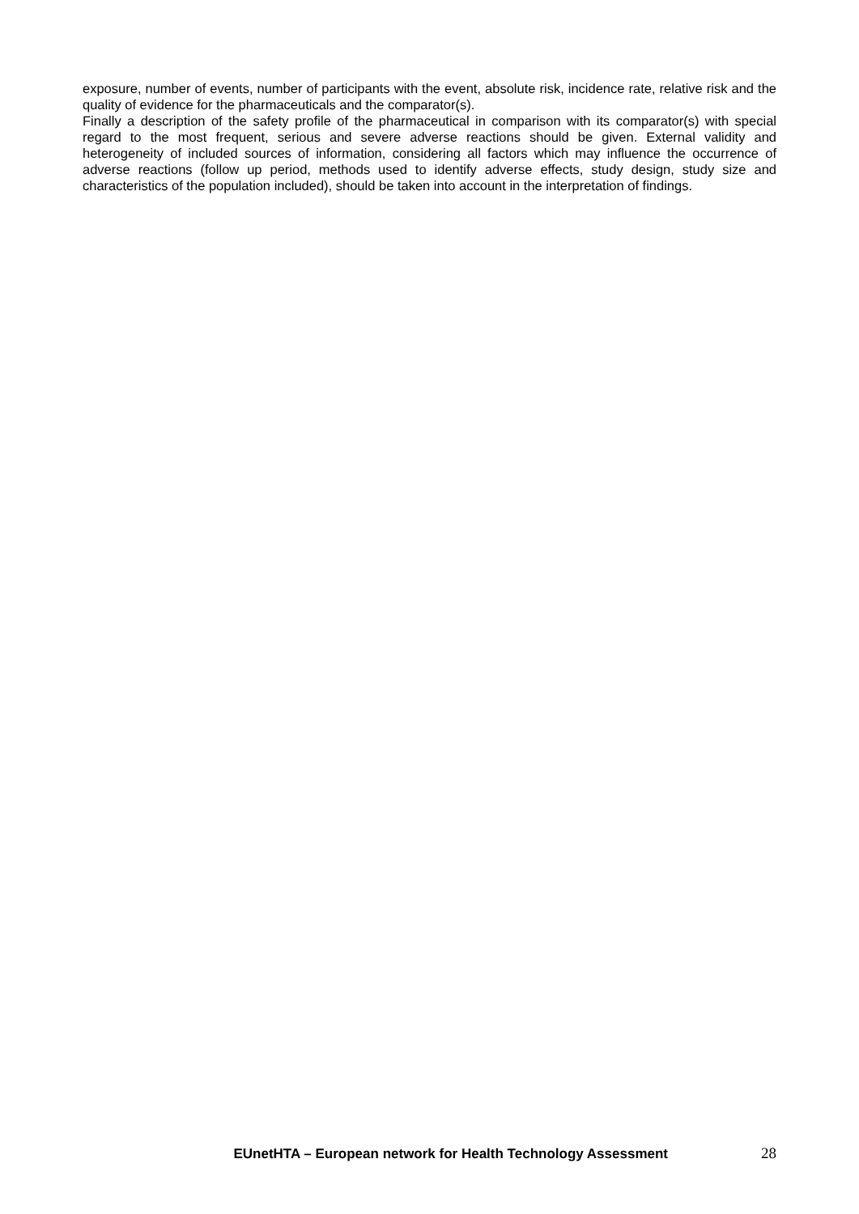exposure, number of events, number of participants with the event, absolute risk, incidence rate, relative risk and the quality of evidence for the pharmaceuticals and the comparator(s).
Finally a description of the safety profile of the pharmaceutical in comparison with its comparator(s) with special regard to the most frequent, serious and severe adverse reactions should be given. External validity and heterogeneity of included sources of information, considering all factors which may influence the occurrence of adverse reactions (follow up period, methods used to identify adverse effects, study design, study size and characteristics of the population included), should be taken into account in the interpretation of findings.
EUnetHTA – European network for Health Technology Assessment 28